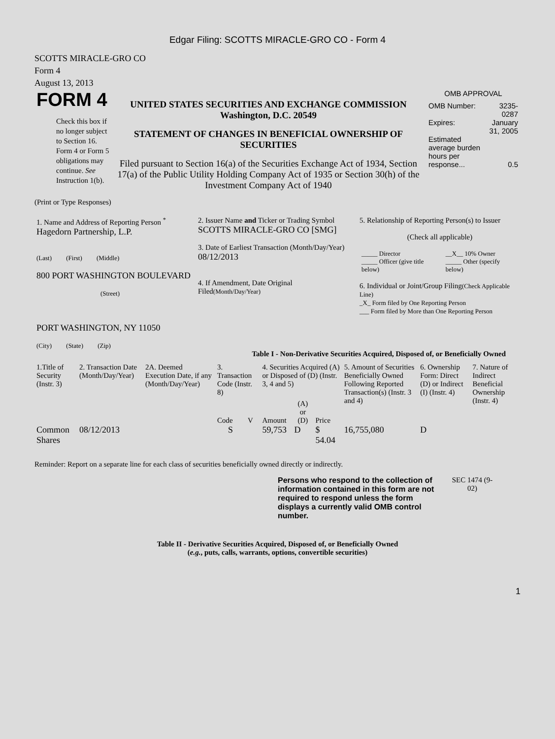Edgar Filing: SCOTTS MIRACLE-GRO CO - Form 4
SCOTTS MIRACLE-GRO CO
Form 4
August 13, 2013
| FORM 4 Check this box if no longer subject to Section 16. Form 4 or Form 5 obligations may continue. See Instruction 1(b). | UNITED STATES SECURITIES AND EXCHANGE COMMISSION Washington, D.C. 20549 STATEMENT OF CHANGES IN BENEFICIAL OWNERSHIP OF SECURITIES Filed pursuant to Section 16(a) of the Securities Exchange Act of 1934, Section 17(a) of the Public Utility Holding Company Act of 1935 or Section 30(h) of the Investment Company Act of 1940 | OMB APPROVAL / OMB Number: / 3235-0287 / / Expires: / January 31, 2005 / / Estimated average burden hours per response... / 0.5 / |
(Print or Type Responses)
| 1. Name and Address of Reporting Person <sup>*</sup> Hagedorn Partnership, L.P. (Last) (First) (Middle) 800 PORT WASHINGTON BOULEVARD (Street) PORT WASHINGTON, NY 11050 (City) (State) (Zip) | 2. Issuer Name and Ticker or Trading Symbol SCOTTS MIRACLE-GRO CO [SMG] 3. Date of Earliest Transaction (Month/Day/Year) 08/12/2013 4. If Amendment, Date Original Filed (Month/Day/Year) | 5. Relationship of Reporting Person(s) to Issuer (Check all applicable) / _____ Director _____ Officer (give title below) / __X__ 10% Owner _____ Other (specify below) / 6. Individual or Joint/Group Filing (Check Applicable Line) _X_ Form filed by One Reporting Person ___ Form filed by More than One Reporting Person |
Table I - Non-Derivative Securities Acquired, Disposed of, or Beneficially Owned
| 1.Title of Security (Instr. 3) | 2. Transaction Date (Month/Day/Year) | 2A. Deemed Execution Date, if any (Month/Day/Year) | 3. Transaction Code (Instr. 8) | | 4. Securities Acquired (A) or Disposed of (D) (Instr. 3, 4 and 5) | | | 5. Amount of Securities Beneficially Owned Following Reported Transaction(s) (Instr. 3 and 4) | 6. Ownership Form: Direct (D) or Indirect (I) (Instr. 4) | 7. Nature of Indirect Beneficial Ownership (Instr. 4) |
| --- | --- | --- | --- | --- | --- | --- | --- | --- | --- | --- |
| | | | Code | V | Amount | (A) or (D) | Price | | | |
| Common Shares | 08/12/2013 | | S | | 59,753 | D | $ 54.04 | 16,755,080 | D | |
Reminder: Report on a separate line for each class of securities beneficially owned directly or indirectly.
| Persons who respond to the collection of information contained in this form are not required to respond unless the form displays a currently valid OMB control number. | SEC 1474 (9-02) |
Table II - Derivative Securities Acquired, Disposed of, or Beneficially Owned
(e.g., puts, calls, warrants, options, convertible securities)
1